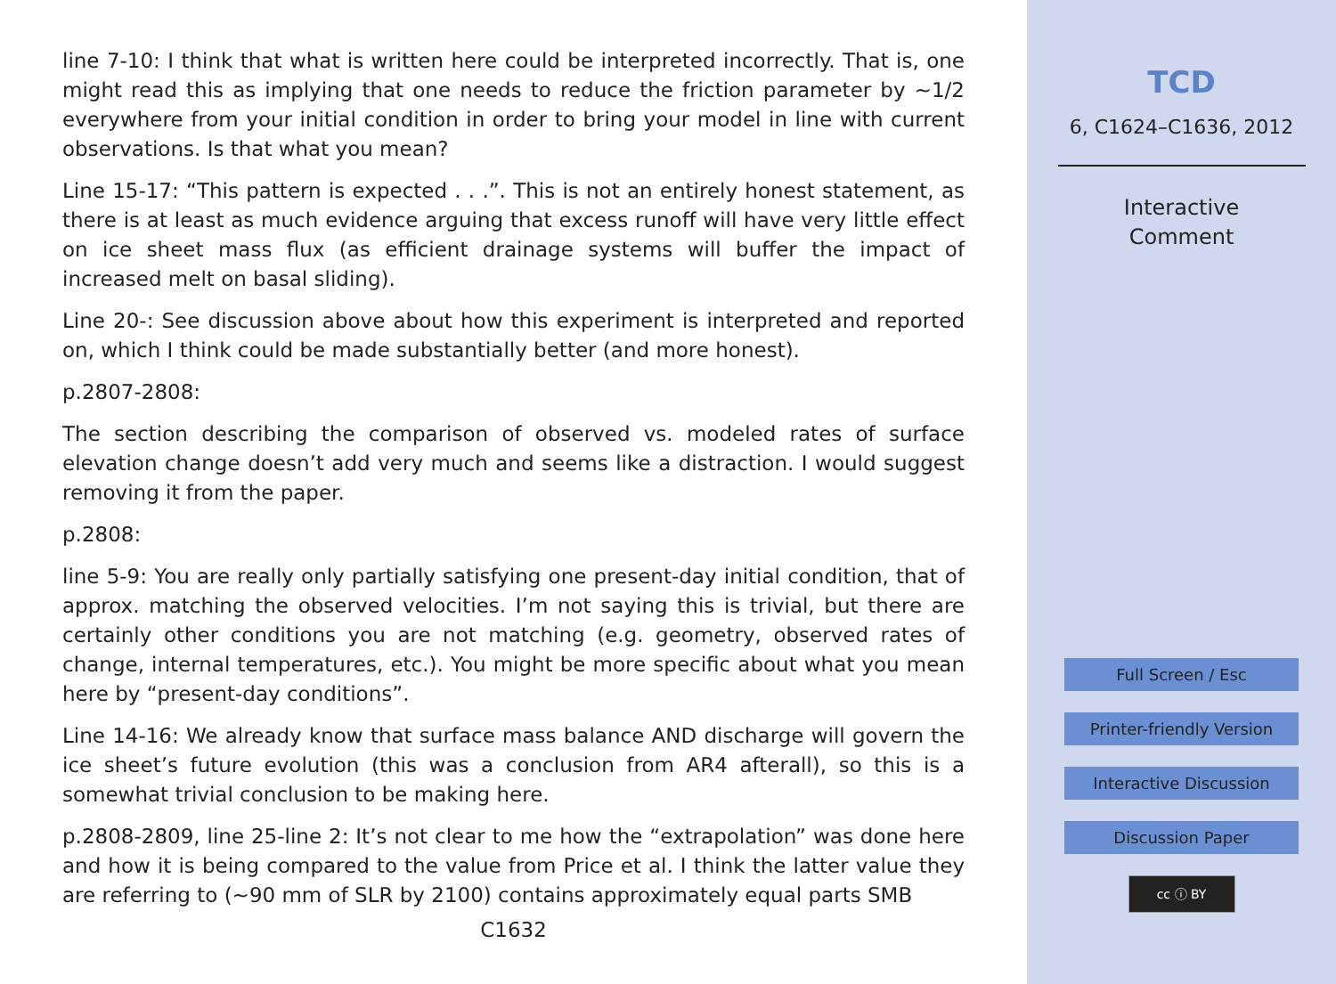line 7-10: I think that what is written here could be interpreted incorrectly. That is, one might read this as implying that one needs to reduce the friction parameter by ∼1/2 everywhere from your initial condition in order to bring your model in line with current observations. Is that what you mean?
Line 15-17: “This pattern is expected . . .”. This is not an entirely honest statement, as there is at least as much evidence arguing that excess runoff will have very little effect on ice sheet mass flux (as efficient drainage systems will buffer the impact of increased melt on basal sliding).
Line 20-: See discussion above about how this experiment is interpreted and reported on, which I think could be made substantially better (and more honest).
p.2807-2808:
The section describing the comparison of observed vs. modeled rates of surface elevation change doesn’t add very much and seems like a distraction. I would suggest removing it from the paper.
p.2808:
line 5-9: You are really only partially satisfying one present-day initial condition, that of approx. matching the observed velocities. I’m not saying this is trivial, but there are certainly other conditions you are not matching (e.g. geometry, observed rates of change, internal temperatures, etc.). You might be more specific about what you mean here by “present-day conditions”.
Line 14-16: We already know that surface mass balance AND discharge will govern the ice sheet’s future evolution (this was a conclusion from AR4 afterall), so this is a somewhat trivial conclusion to be making here.
p.2808-2809, line 25-line 2: It’s not clear to me how the “extrapolation” was done here and how it is being compared to the value from Price et al. I think the latter value they are referring to (∼90 mm of SLR by 2100) contains approximately equal parts SMB
C1632
TCD
6, C1624–C1636, 2012
Interactive
Comment
Full Screen / Esc
Printer-friendly Version
Interactive Discussion
Discussion Paper
cc ⓘ BY